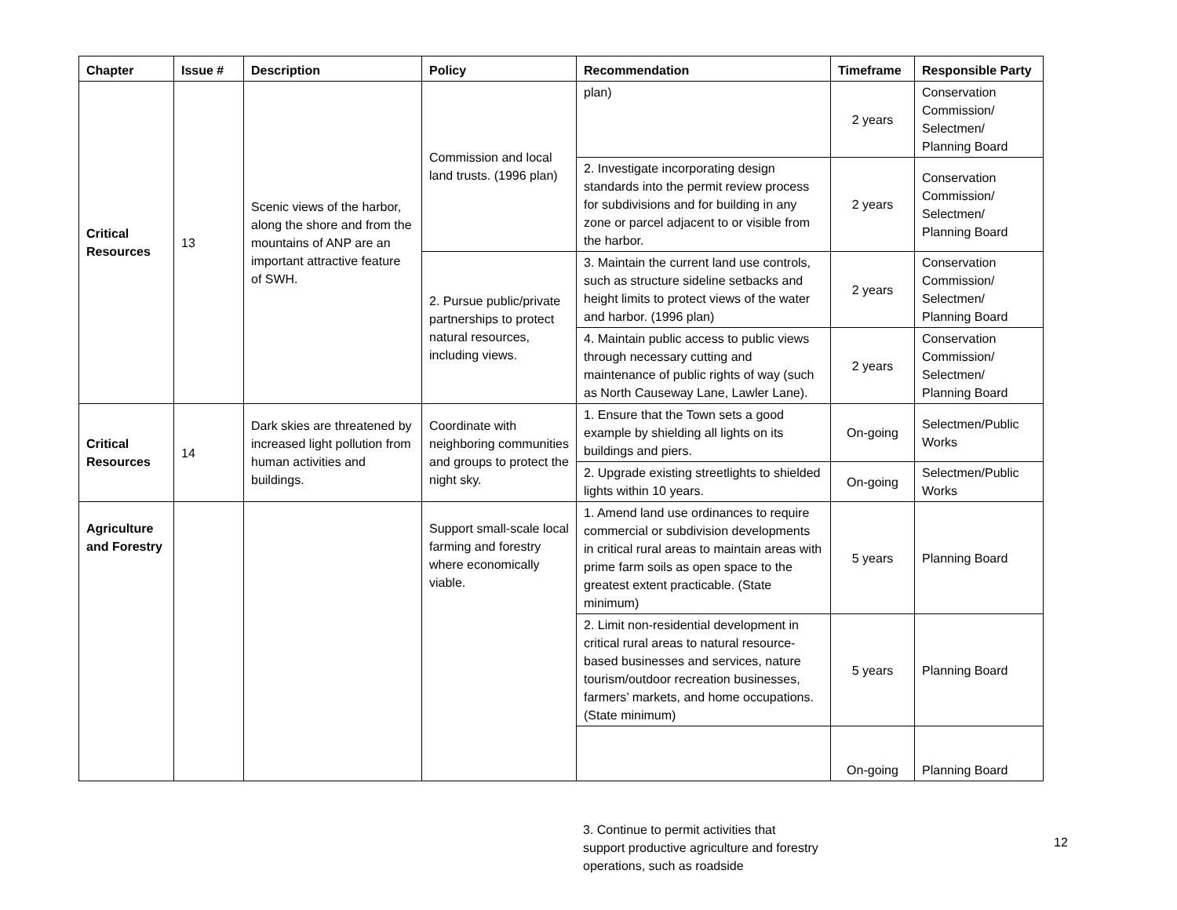| Chapter | Issue # | Description | Policy | Recommendation | Timeframe | Responsible Party |
| --- | --- | --- | --- | --- | --- | --- |
| Critical Resources | 13 | Scenic views of the harbor, along the shore and from the mountains of ANP are an important attractive feature of SWH. | Commission and local land trusts. (1996 plan) | plan) | 2 years | Conservation Commission/ Selectmen/ Planning Board |
| | | | | 2. Investigate incorporating design standards into the permit review process for subdivisions and for building in any zone or parcel adjacent to or visible from the harbor. | 2 years | Conservation Commission/ Selectmen/ Planning Board |
| | | | 2. Pursue public/private partnerships to protect natural resources, including views. | 3. Maintain the current land use controls, such as structure sideline setbacks and height limits to protect views of the water and harbor. (1996 plan) | 2 years | Conservation Commission/ Selectmen/ Planning Board |
| | | | | 4. Maintain public access to public views through necessary cutting and maintenance of public rights of way (such as North Causeway Lane, Lawler Lane). | 2 years | Conservation Commission/ Selectmen/ Planning Board |
| Critical Resources | 14 | Dark skies are threatened by increased light pollution from human activities and buildings. | Coordinate with neighboring communities and groups to protect the night sky. | 1. Ensure that the Town sets a good example by shielding all lights on its buildings and piers. | On-going | Selectmen/Public Works |
| | | | | 2. Upgrade existing streetlights to shielded lights within 10 years. | On-going | Selectmen/Public Works |
| Agriculture and Forestry | | | Support small-scale local farming and forestry where economically viable. | 1. Amend land use ordinances to require commercial or subdivision developments in critical rural areas to maintain areas with prime farm soils as open space to the greatest extent practicable. (State minimum) | 5 years | Planning Board |
| | | | | 2. Limit non-residential development in critical rural areas to natural resource-based businesses and services, nature tourism/outdoor recreation businesses, farmers’ markets, and home occupations. (State minimum) | 5 years | Planning Board |
| | | | | | On-going | Planning Board |
3. Continue to permit activities that support productive agriculture and forestry operations, such as roadside
12